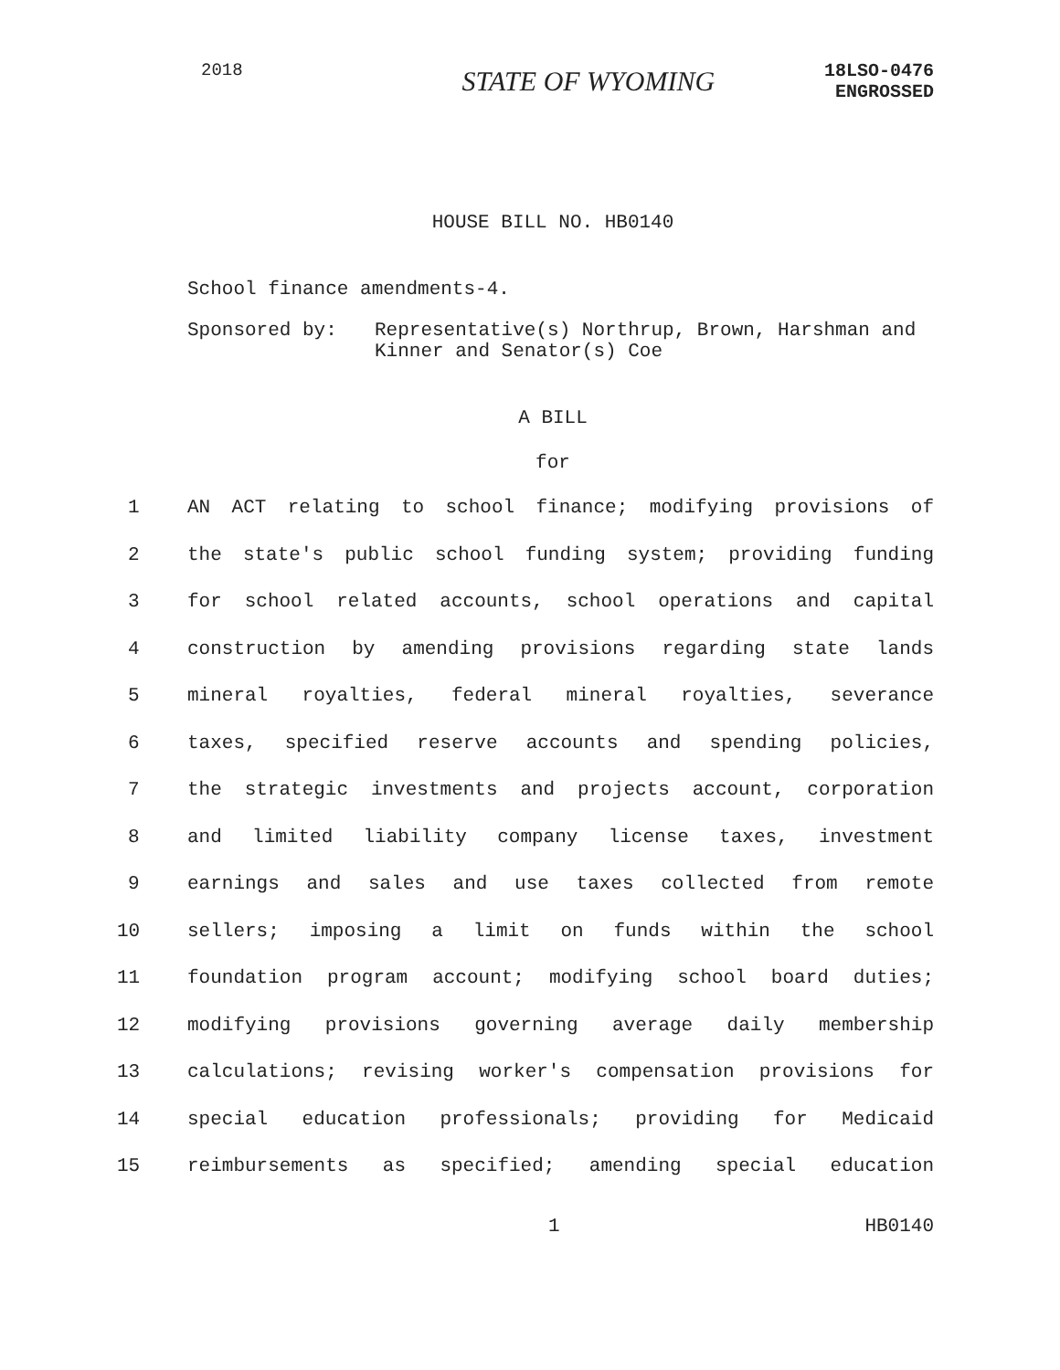2018 STATE OF WYOMING 18LSO-0476
ENGROSSED
HOUSE BILL NO. HB0140
School finance amendments-4.
Sponsored by: Representative(s) Northrup, Brown, Harshman and Kinner and Senator(s) Coe
A BILL
for
1 AN ACT relating to school finance; modifying provisions of
2 the state's public school funding system; providing funding
3 for school related accounts, school operations and capital
4 construction by amending provisions regarding state lands
5 mineral royalties, federal mineral royalties, severance
6 taxes, specified reserve accounts and spending policies,
7 the strategic investments and projects account, corporation
8 and limited liability company license taxes, investment
9 earnings and sales and use taxes collected from remote
10 sellers; imposing a limit on funds within the school
11 foundation program account; modifying school board duties;
12 modifying provisions governing average daily membership
13 calculations; revising worker's compensation provisions for
14 special education professionals; providing for Medicaid
15 reimbursements as specified; amending special education
1 HB0140